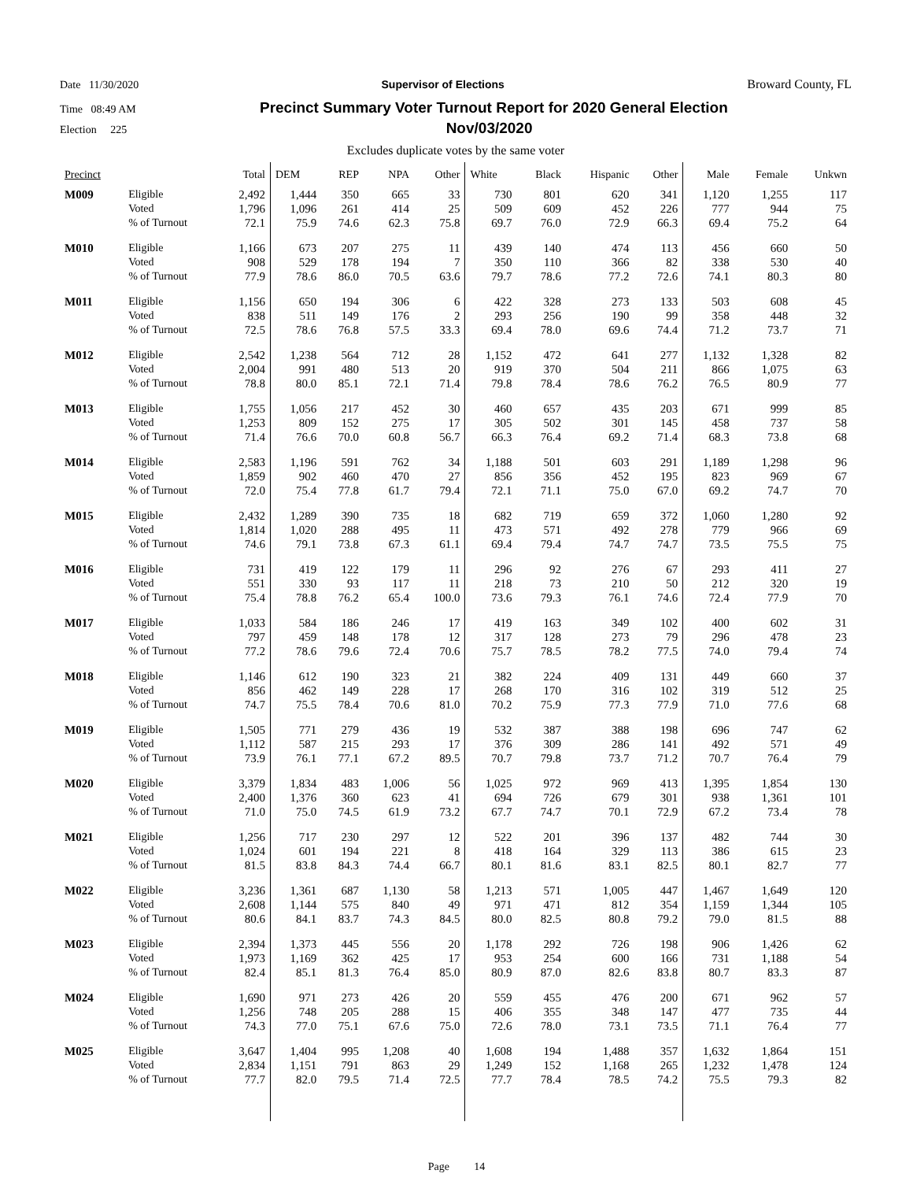Date 11/30/2020 Supervisor of Elections Broward County, FL
Time 08:49 AM Precinct Summary Voter Turnout Report for 2020 General Election
Election 225 Nov/03/2020
Excludes duplicate votes by the same voter
| Precinct | | Total | DEM | REP | NPA | Other | White | Black | Hispanic | Other | Male | Female | Unkwn |
| --- | --- | --- | --- | --- | --- | --- | --- | --- | --- | --- | --- | --- | --- |
| M009 | Eligible | 2,492 | 1,444 | 350 | 665 | 33 | 730 | 801 | 620 | 341 | 1,120 | 1,255 | 117 |
| | Voted | 1,796 | 1,096 | 261 | 414 | 25 | 509 | 609 | 452 | 226 | 777 | 944 | 75 |
| | % of Turnout | 72.1 | 75.9 | 74.6 | 62.3 | 75.8 | 69.7 | 76.0 | 72.9 | 66.3 | 69.4 | 75.2 | 64 |
| M010 | Eligible | 1,166 | 673 | 207 | 275 | 11 | 439 | 140 | 474 | 113 | 456 | 660 | 50 |
| | Voted | 908 | 529 | 178 | 194 | 7 | 350 | 110 | 366 | 82 | 338 | 530 | 40 |
| | % of Turnout | 77.9 | 78.6 | 86.0 | 70.5 | 63.6 | 79.7 | 78.6 | 77.2 | 72.6 | 74.1 | 80.3 | 80 |
| M011 | Eligible | 1,156 | 650 | 194 | 306 | 6 | 422 | 328 | 273 | 133 | 503 | 608 | 45 |
| | Voted | 838 | 511 | 149 | 176 | 2 | 293 | 256 | 190 | 99 | 358 | 448 | 32 |
| | % of Turnout | 72.5 | 78.6 | 76.8 | 57.5 | 33.3 | 69.4 | 78.0 | 69.6 | 74.4 | 71.2 | 73.7 | 71 |
| M012 | Eligible | 2,542 | 1,238 | 564 | 712 | 28 | 1,152 | 472 | 641 | 277 | 1,132 | 1,328 | 82 |
| | Voted | 2,004 | 991 | 480 | 513 | 20 | 919 | 370 | 504 | 211 | 866 | 1,075 | 63 |
| | % of Turnout | 78.8 | 80.0 | 85.1 | 72.1 | 71.4 | 79.8 | 78.4 | 78.6 | 76.2 | 76.5 | 80.9 | 77 |
| M013 | Eligible | 1,755 | 1,056 | 217 | 452 | 30 | 460 | 657 | 435 | 203 | 671 | 999 | 85 |
| | Voted | 1,253 | 809 | 152 | 275 | 17 | 305 | 502 | 301 | 145 | 458 | 737 | 58 |
| | % of Turnout | 71.4 | 76.6 | 70.0 | 60.8 | 56.7 | 66.3 | 76.4 | 69.2 | 71.4 | 68.3 | 73.8 | 68 |
| M014 | Eligible | 2,583 | 1,196 | 591 | 762 | 34 | 1,188 | 501 | 603 | 291 | 1,189 | 1,298 | 96 |
| | Voted | 1,859 | 902 | 460 | 470 | 27 | 856 | 356 | 452 | 195 | 823 | 969 | 67 |
| | % of Turnout | 72.0 | 75.4 | 77.8 | 61.7 | 79.4 | 72.1 | 71.1 | 75.0 | 67.0 | 69.2 | 74.7 | 70 |
| M015 | Eligible | 2,432 | 1,289 | 390 | 735 | 18 | 682 | 719 | 659 | 372 | 1,060 | 1,280 | 92 |
| | Voted | 1,814 | 1,020 | 288 | 495 | 11 | 473 | 571 | 492 | 278 | 779 | 966 | 69 |
| | % of Turnout | 74.6 | 79.1 | 73.8 | 67.3 | 61.1 | 69.4 | 79.4 | 74.7 | 74.7 | 73.5 | 75.5 | 75 |
| M016 | Eligible | 731 | 419 | 122 | 179 | 11 | 296 | 92 | 276 | 67 | 293 | 411 | 27 |
| | Voted | 551 | 330 | 93 | 117 | 11 | 218 | 73 | 210 | 50 | 212 | 320 | 19 |
| | % of Turnout | 75.4 | 78.8 | 76.2 | 65.4 | 100.0 | 73.6 | 79.3 | 76.1 | 74.6 | 72.4 | 77.9 | 70 |
| M017 | Eligible | 1,033 | 584 | 186 | 246 | 17 | 419 | 163 | 349 | 102 | 400 | 602 | 31 |
| | Voted | 797 | 459 | 148 | 178 | 12 | 317 | 128 | 273 | 79 | 296 | 478 | 23 |
| | % of Turnout | 77.2 | 78.6 | 79.6 | 72.4 | 70.6 | 75.7 | 78.5 | 78.2 | 77.5 | 74.0 | 79.4 | 74 |
| M018 | Eligible | 1,146 | 612 | 190 | 323 | 21 | 382 | 224 | 409 | 131 | 449 | 660 | 37 |
| | Voted | 856 | 462 | 149 | 228 | 17 | 268 | 170 | 316 | 102 | 319 | 512 | 25 |
| | % of Turnout | 74.7 | 75.5 | 78.4 | 70.6 | 81.0 | 70.2 | 75.9 | 77.3 | 77.9 | 71.0 | 77.6 | 68 |
| M019 | Eligible | 1,505 | 771 | 279 | 436 | 19 | 532 | 387 | 388 | 198 | 696 | 747 | 62 |
| | Voted | 1,112 | 587 | 215 | 293 | 17 | 376 | 309 | 286 | 141 | 492 | 571 | 49 |
| | % of Turnout | 73.9 | 76.1 | 77.1 | 67.2 | 89.5 | 70.7 | 79.8 | 73.7 | 71.2 | 70.7 | 76.4 | 79 |
| M020 | Eligible | 3,379 | 1,834 | 483 | 1,006 | 56 | 1,025 | 972 | 969 | 413 | 1,395 | 1,854 | 130 |
| | Voted | 2,400 | 1,376 | 360 | 623 | 41 | 694 | 726 | 679 | 301 | 938 | 1,361 | 101 |
| | % of Turnout | 71.0 | 75.0 | 74.5 | 61.9 | 73.2 | 67.7 | 74.7 | 70.1 | 72.9 | 67.2 | 73.4 | 78 |
| M021 | Eligible | 1,256 | 717 | 230 | 297 | 12 | 522 | 201 | 396 | 137 | 482 | 744 | 30 |
| | Voted | 1,024 | 601 | 194 | 221 | 8 | 418 | 164 | 329 | 113 | 386 | 615 | 23 |
| | % of Turnout | 81.5 | 83.8 | 84.3 | 74.4 | 66.7 | 80.1 | 81.6 | 83.1 | 82.5 | 80.1 | 82.7 | 77 |
| M022 | Eligible | 3,236 | 1,361 | 687 | 1,130 | 58 | 1,213 | 571 | 1,005 | 447 | 1,467 | 1,649 | 120 |
| | Voted | 2,608 | 1,144 | 575 | 840 | 49 | 971 | 471 | 812 | 354 | 1,159 | 1,344 | 105 |
| | % of Turnout | 80.6 | 84.1 | 83.7 | 74.3 | 84.5 | 80.0 | 82.5 | 80.8 | 79.2 | 79.0 | 81.5 | 88 |
| M023 | Eligible | 2,394 | 1,373 | 445 | 556 | 20 | 1,178 | 292 | 726 | 198 | 906 | 1,426 | 62 |
| | Voted | 1,973 | 1,169 | 362 | 425 | 17 | 953 | 254 | 600 | 166 | 731 | 1,188 | 54 |
| | % of Turnout | 82.4 | 85.1 | 81.3 | 76.4 | 85.0 | 80.9 | 87.0 | 82.6 | 83.8 | 80.7 | 83.3 | 87 |
| M024 | Eligible | 1,690 | 971 | 273 | 426 | 20 | 559 | 455 | 476 | 200 | 671 | 962 | 57 |
| | Voted | 1,256 | 748 | 205 | 288 | 15 | 406 | 355 | 348 | 147 | 477 | 735 | 44 |
| | % of Turnout | 74.3 | 77.0 | 75.1 | 67.6 | 75.0 | 72.6 | 78.0 | 73.1 | 73.5 | 71.1 | 76.4 | 77 |
| M025 | Eligible | 3,647 | 1,404 | 995 | 1,208 | 40 | 1,608 | 194 | 1,488 | 357 | 1,632 | 1,864 | 151 |
| | Voted | 2,834 | 1,151 | 791 | 863 | 29 | 1,249 | 152 | 1,168 | 265 | 1,232 | 1,478 | 124 |
| | % of Turnout | 77.7 | 82.0 | 79.5 | 71.4 | 72.5 | 77.7 | 78.4 | 78.5 | 74.2 | 75.5 | 79.3 | 82 |
Page 14